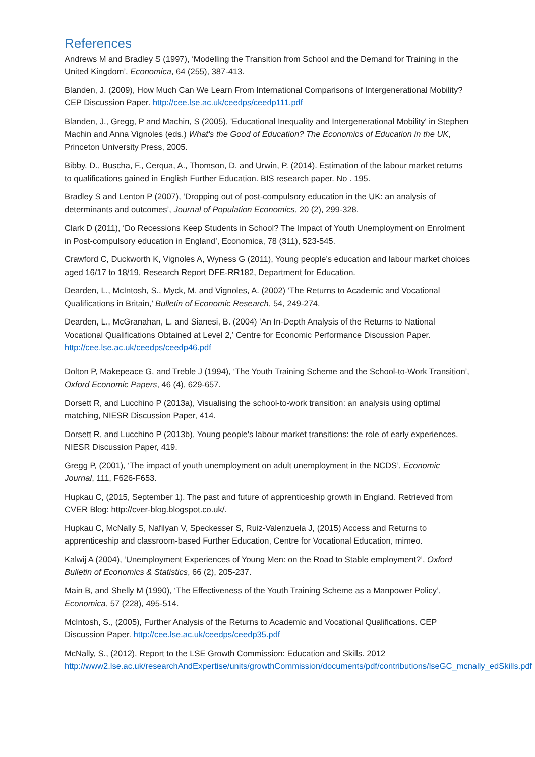References
Andrews M and Bradley S (1997), ‘Modelling the Transition from School and the Demand for Training in the United Kingdom’, Economica, 64 (255), 387-413.
Blanden, J. (2009), How Much Can We Learn From International Comparisons of Intergenerational Mobility? CEP Discussion Paper. http://cee.lse.ac.uk/ceedps/ceedp111.pdf
Blanden, J., Gregg, P and Machin, S (2005), 'Educational Inequality and Intergenerational Mobility' in Stephen Machin and Anna Vignoles (eds.) What's the Good of Education? The Economics of Education in the UK, Princeton University Press, 2005.
Bibby, D., Buscha, F., Cerqua, A., Thomson, D. and Urwin, P. (2014). Estimation of the labour market returns to qualifications gained in English Further Education. BIS research paper. No . 195.
Bradley S and Lenton P (2007), ‘Dropping out of post-compulsory education in the UK: an analysis of determinants and outcomes’, Journal of Population Economics, 20 (2), 299-328.
Clark D (2011), ‘Do Recessions Keep Students in School? The Impact of Youth Unemployment on Enrolment in Post-compulsory education in England’, Economica, 78 (311), 523-545.
Crawford C, Duckworth K, Vignoles A, Wyness G (2011), Young people’s education and labour market choices aged 16/17 to 18/19, Research Report DFE-RR182, Department for Education.
Dearden, L., McIntosh, S., Myck, M. and Vignoles, A. (2002) ‘The Returns to Academic and Vocational Qualifications in Britain,’ Bulletin of Economic Research, 54, 249-274.
Dearden, L., McGranahan, L. and Sianesi, B. (2004) ‘An In-Depth Analysis of the Returns to National Vocational Qualifications Obtained at Level 2,’ Centre for Economic Performance Discussion Paper. http://cee.lse.ac.uk/ceedps/ceedp46.pdf
Dolton P, Makepeace G, and Treble J (1994), ‘The Youth Training Scheme and the School-to-Work Transition’, Oxford Economic Papers, 46 (4), 629-657.
Dorsett R, and Lucchino P (2013a), Visualising the school-to-work transition: an analysis using optimal matching, NIESR Discussion Paper, 414.
Dorsett R, and Lucchino P (2013b), Young people's labour market transitions: the role of early experiences, NIESR Discussion Paper, 419.
Gregg P, (2001), ‘The impact of youth unemployment on adult unemployment in the NCDS’, Economic Journal, 111, F626-F653.
Hupkau C, (2015, September 1). The past and future of apprenticeship growth in England. Retrieved from CVER Blog: http://cver-blog.blogspot.co.uk/.
Hupkau C, McNally S, Nafilyan V, Speckesser S, Ruiz-Valenzuela J, (2015) Access and Returns to apprenticeship and classroom-based Further Education, Centre for Vocational Education, mimeo.
Kalwij A (2004), ‘Unemployment Experiences of Young Men: on the Road to Stable employment?’, Oxford Bulletin of Economics & Statistics, 66 (2), 205-237.
Main B, and Shelly M (1990), ‘The Effectiveness of the Youth Training Scheme as a Manpower Policy’, Economica, 57 (228), 495-514.
McIntosh, S., (2005), Further Analysis of the Returns to Academic and Vocational Qualifications. CEP Discussion Paper. http://cee.lse.ac.uk/ceedps/ceedp35.pdf
McNally, S., (2012), Report to the LSE Growth Commission: Education and Skills. 2012 http://www2.lse.ac.uk/researchAndExpertise/units/growthCommission/documents/pdf/contributions/lseGC_mcnally_edSkills.pdf